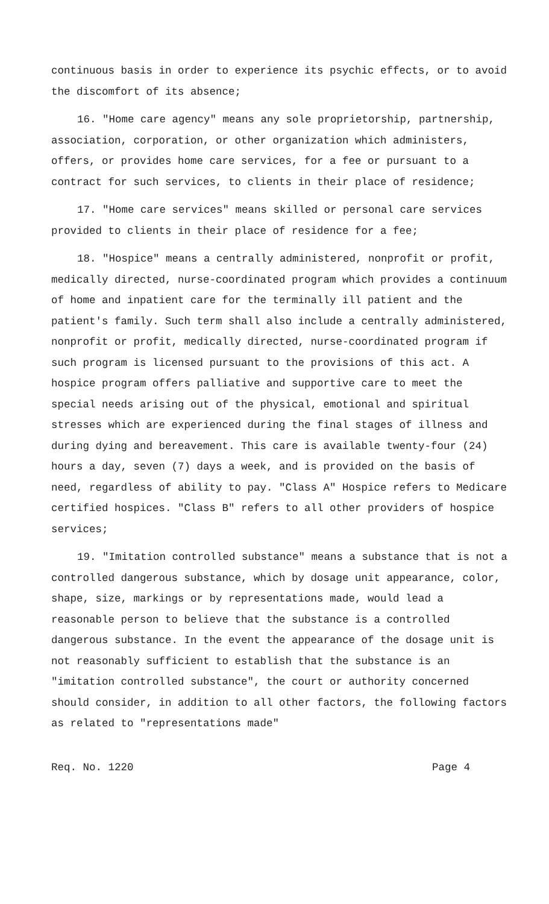continuous basis in order to experience its psychic effects, or to avoid the discomfort of its absence;
16. "Home care agency" means any sole proprietorship, partnership, association, corporation, or other organization which administers, offers, or provides home care services, for a fee or pursuant to a contract for such services, to clients in their place of residence;
17. "Home care services" means skilled or personal care services provided to clients in their place of residence for a fee;
18. "Hospice" means a centrally administered, nonprofit or profit, medically directed, nurse-coordinated program which provides a continuum of home and inpatient care for the terminally ill patient and the patient's family. Such term shall also include a centrally administered, nonprofit or profit, medically directed, nurse-coordinated program if such program is licensed pursuant to the provisions of this act. A hospice program offers palliative and supportive care to meet the special needs arising out of the physical, emotional and spiritual stresses which are experienced during the final stages of illness and during dying and bereavement. This care is available twenty-four (24) hours a day, seven (7) days a week, and is provided on the basis of need, regardless of ability to pay. "Class A" Hospice refers to Medicare certified hospices. "Class B" refers to all other providers of hospice services;
19. "Imitation controlled substance" means a substance that is not a controlled dangerous substance, which by dosage unit appearance, color, shape, size, markings or by representations made, would lead a reasonable person to believe that the substance is a controlled dangerous substance. In the event the appearance of the dosage unit is not reasonably sufficient to establish that the substance is an "imitation controlled substance", the court or authority concerned should consider, in addition to all other factors, the following factors as related to "representations made"
Req. No. 1220 Page 4